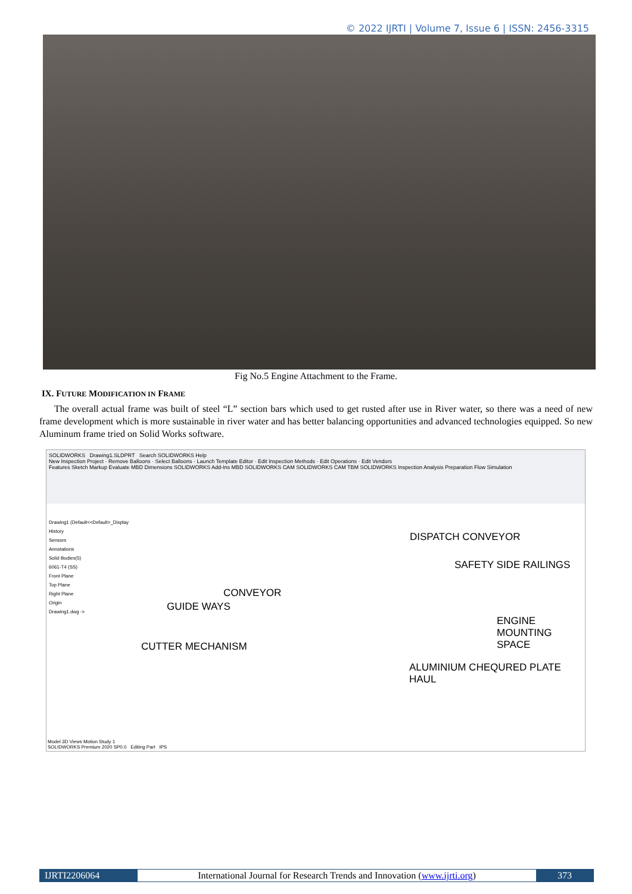© 2022 IJRTI | Volume 7, Issue 6 | ISSN: 2456-3315
Fig No.5 Engine Attachment to the Frame.
IX. FUTURE MODIFICATION IN FRAME
The overall actual frame was built of steel “L” section bars which used to get rusted after use in River water, so there was a need of new frame development which is more sustainable in river water and has better balancing opportunities and advanced technologies equipped. So new Aluminum frame tried on Solid Works software.
SOLIDWORKS Drawing1.SLDPRT Search SOLIDWORKS Help
New Inspection Project · Remove Balloons · Select Balloons · Launch Template Editor · Edit Inspection Methods · Edit Operations · Edit Vendors
Features Sketch Markup Evaluate MBD Dimensions SOLIDWORKS Add-Ins MBD SOLIDWORKS CAM SOLIDWORKS CAM TBM SOLIDWORKS Inspection Analysis Preparation Flow Simulation
Drawing1 (Default<<Default>_Display
History
Sensors
Annotations
Solid Bodies(5)
6061-T4 (SS)
Front Plane
Top Plane
Right Plane
Origin
Drawing1.dwg ->
DISPATCH CONVEYOR
SAFETY SIDE RAILINGS
CONVEYOR
GUIDE WAYS
ENGINE MOUNTING
SPACE
CUTTER MECHANISM
ALUMINIUM CHEQURED PLATE
HAUL
Model 3D Views Motion Study 1
SOLIDWORKS Premium 2020 SP0.0 Editing Part IPS
IJRTI2206064 International Journal for Research Trends and Innovation (www.ijrti.org)
373